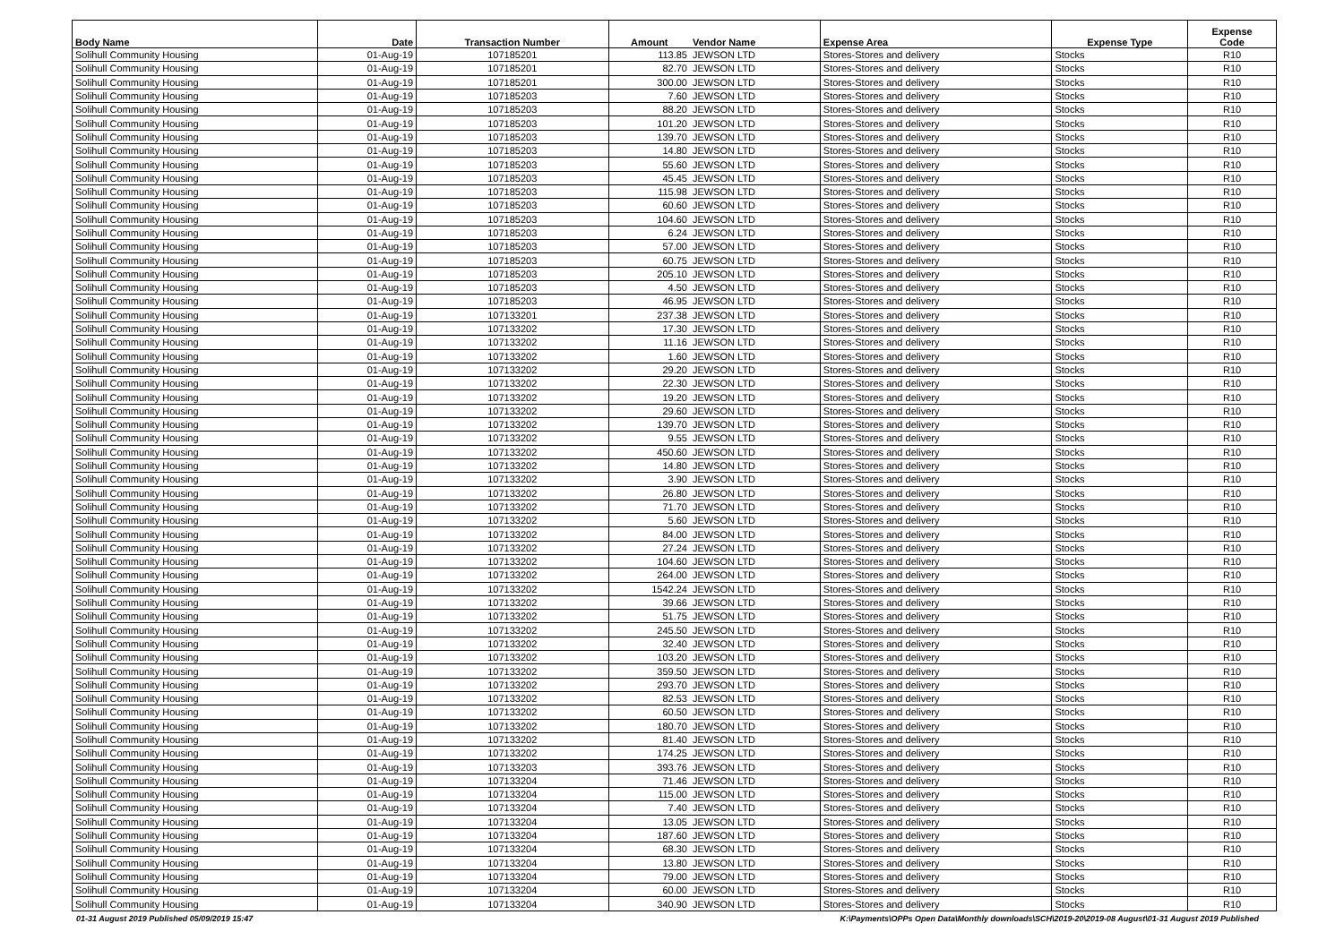| Body Name | Date | Transaction Number | Amount | Vendor Name | Expense Area | Expense Type | Expense Code |
| --- | --- | --- | --- | --- | --- | --- | --- |
| Solihull Community Housing | 01-Aug-19 | 107185201 | 113.85 | JEWSON LTD | Stores-Stores and delivery | Stocks | R10 |
| Solihull Community Housing | 01-Aug-19 | 107185201 | 82.70 | JEWSON LTD | Stores-Stores and delivery | Stocks | R10 |
| Solihull Community Housing | 01-Aug-19 | 107185201 | 300.00 | JEWSON LTD | Stores-Stores and delivery | Stocks | R10 |
| Solihull Community Housing | 01-Aug-19 | 107185203 | 7.60 | JEWSON LTD | Stores-Stores and delivery | Stocks | R10 |
| Solihull Community Housing | 01-Aug-19 | 107185203 | 88.20 | JEWSON LTD | Stores-Stores and delivery | Stocks | R10 |
| Solihull Community Housing | 01-Aug-19 | 107185203 | 101.20 | JEWSON LTD | Stores-Stores and delivery | Stocks | R10 |
| Solihull Community Housing | 01-Aug-19 | 107185203 | 139.70 | JEWSON LTD | Stores-Stores and delivery | Stocks | R10 |
| Solihull Community Housing | 01-Aug-19 | 107185203 | 14.80 | JEWSON LTD | Stores-Stores and delivery | Stocks | R10 |
| Solihull Community Housing | 01-Aug-19 | 107185203 | 55.60 | JEWSON LTD | Stores-Stores and delivery | Stocks | R10 |
| Solihull Community Housing | 01-Aug-19 | 107185203 | 45.45 | JEWSON LTD | Stores-Stores and delivery | Stocks | R10 |
| Solihull Community Housing | 01-Aug-19 | 107185203 | 115.98 | JEWSON LTD | Stores-Stores and delivery | Stocks | R10 |
| Solihull Community Housing | 01-Aug-19 | 107185203 | 60.60 | JEWSON LTD | Stores-Stores and delivery | Stocks | R10 |
| Solihull Community Housing | 01-Aug-19 | 107185203 | 104.60 | JEWSON LTD | Stores-Stores and delivery | Stocks | R10 |
| Solihull Community Housing | 01-Aug-19 | 107185203 | 6.24 | JEWSON LTD | Stores-Stores and delivery | Stocks | R10 |
| Solihull Community Housing | 01-Aug-19 | 107185203 | 57.00 | JEWSON LTD | Stores-Stores and delivery | Stocks | R10 |
| Solihull Community Housing | 01-Aug-19 | 107185203 | 60.75 | JEWSON LTD | Stores-Stores and delivery | Stocks | R10 |
| Solihull Community Housing | 01-Aug-19 | 107185203 | 205.10 | JEWSON LTD | Stores-Stores and delivery | Stocks | R10 |
| Solihull Community Housing | 01-Aug-19 | 107185203 | 4.50 | JEWSON LTD | Stores-Stores and delivery | Stocks | R10 |
| Solihull Community Housing | 01-Aug-19 | 107185203 | 46.95 | JEWSON LTD | Stores-Stores and delivery | Stocks | R10 |
| Solihull Community Housing | 01-Aug-19 | 107133201 | 237.38 | JEWSON LTD | Stores-Stores and delivery | Stocks | R10 |
| Solihull Community Housing | 01-Aug-19 | 107133202 | 17.30 | JEWSON LTD | Stores-Stores and delivery | Stocks | R10 |
| Solihull Community Housing | 01-Aug-19 | 107133202 | 11.16 | JEWSON LTD | Stores-Stores and delivery | Stocks | R10 |
| Solihull Community Housing | 01-Aug-19 | 107133202 | 1.60 | JEWSON LTD | Stores-Stores and delivery | Stocks | R10 |
| Solihull Community Housing | 01-Aug-19 | 107133202 | 29.20 | JEWSON LTD | Stores-Stores and delivery | Stocks | R10 |
| Solihull Community Housing | 01-Aug-19 | 107133202 | 22.30 | JEWSON LTD | Stores-Stores and delivery | Stocks | R10 |
| Solihull Community Housing | 01-Aug-19 | 107133202 | 19.20 | JEWSON LTD | Stores-Stores and delivery | Stocks | R10 |
| Solihull Community Housing | 01-Aug-19 | 107133202 | 29.60 | JEWSON LTD | Stores-Stores and delivery | Stocks | R10 |
| Solihull Community Housing | 01-Aug-19 | 107133202 | 139.70 | JEWSON LTD | Stores-Stores and delivery | Stocks | R10 |
| Solihull Community Housing | 01-Aug-19 | 107133202 | 9.55 | JEWSON LTD | Stores-Stores and delivery | Stocks | R10 |
| Solihull Community Housing | 01-Aug-19 | 107133202 | 450.60 | JEWSON LTD | Stores-Stores and delivery | Stocks | R10 |
| Solihull Community Housing | 01-Aug-19 | 107133202 | 14.80 | JEWSON LTD | Stores-Stores and delivery | Stocks | R10 |
| Solihull Community Housing | 01-Aug-19 | 107133202 | 3.90 | JEWSON LTD | Stores-Stores and delivery | Stocks | R10 |
| Solihull Community Housing | 01-Aug-19 | 107133202 | 26.80 | JEWSON LTD | Stores-Stores and delivery | Stocks | R10 |
| Solihull Community Housing | 01-Aug-19 | 107133202 | 71.70 | JEWSON LTD | Stores-Stores and delivery | Stocks | R10 |
| Solihull Community Housing | 01-Aug-19 | 107133202 | 5.60 | JEWSON LTD | Stores-Stores and delivery | Stocks | R10 |
| Solihull Community Housing | 01-Aug-19 | 107133202 | 84.00 | JEWSON LTD | Stores-Stores and delivery | Stocks | R10 |
| Solihull Community Housing | 01-Aug-19 | 107133202 | 27.24 | JEWSON LTD | Stores-Stores and delivery | Stocks | R10 |
| Solihull Community Housing | 01-Aug-19 | 107133202 | 104.60 | JEWSON LTD | Stores-Stores and delivery | Stocks | R10 |
| Solihull Community Housing | 01-Aug-19 | 107133202 | 264.00 | JEWSON LTD | Stores-Stores and delivery | Stocks | R10 |
| Solihull Community Housing | 01-Aug-19 | 107133202 | 1542.24 | JEWSON LTD | Stores-Stores and delivery | Stocks | R10 |
| Solihull Community Housing | 01-Aug-19 | 107133202 | 39.66 | JEWSON LTD | Stores-Stores and delivery | Stocks | R10 |
| Solihull Community Housing | 01-Aug-19 | 107133202 | 51.75 | JEWSON LTD | Stores-Stores and delivery | Stocks | R10 |
| Solihull Community Housing | 01-Aug-19 | 107133202 | 245.50 | JEWSON LTD | Stores-Stores and delivery | Stocks | R10 |
| Solihull Community Housing | 01-Aug-19 | 107133202 | 32.40 | JEWSON LTD | Stores-Stores and delivery | Stocks | R10 |
| Solihull Community Housing | 01-Aug-19 | 107133202 | 103.20 | JEWSON LTD | Stores-Stores and delivery | Stocks | R10 |
| Solihull Community Housing | 01-Aug-19 | 107133202 | 359.50 | JEWSON LTD | Stores-Stores and delivery | Stocks | R10 |
| Solihull Community Housing | 01-Aug-19 | 107133202 | 293.70 | JEWSON LTD | Stores-Stores and delivery | Stocks | R10 |
| Solihull Community Housing | 01-Aug-19 | 107133202 | 82.53 | JEWSON LTD | Stores-Stores and delivery | Stocks | R10 |
| Solihull Community Housing | 01-Aug-19 | 107133202 | 60.50 | JEWSON LTD | Stores-Stores and delivery | Stocks | R10 |
| Solihull Community Housing | 01-Aug-19 | 107133202 | 180.70 | JEWSON LTD | Stores-Stores and delivery | Stocks | R10 |
| Solihull Community Housing | 01-Aug-19 | 107133202 | 81.40 | JEWSON LTD | Stores-Stores and delivery | Stocks | R10 |
| Solihull Community Housing | 01-Aug-19 | 107133202 | 174.25 | JEWSON LTD | Stores-Stores and delivery | Stocks | R10 |
| Solihull Community Housing | 01-Aug-19 | 107133203 | 393.76 | JEWSON LTD | Stores-Stores and delivery | Stocks | R10 |
| Solihull Community Housing | 01-Aug-19 | 107133204 | 71.46 | JEWSON LTD | Stores-Stores and delivery | Stocks | R10 |
| Solihull Community Housing | 01-Aug-19 | 107133204 | 115.00 | JEWSON LTD | Stores-Stores and delivery | Stocks | R10 |
| Solihull Community Housing | 01-Aug-19 | 107133204 | 7.40 | JEWSON LTD | Stores-Stores and delivery | Stocks | R10 |
| Solihull Community Housing | 01-Aug-19 | 107133204 | 13.05 | JEWSON LTD | Stores-Stores and delivery | Stocks | R10 |
| Solihull Community Housing | 01-Aug-19 | 107133204 | 187.60 | JEWSON LTD | Stores-Stores and delivery | Stocks | R10 |
| Solihull Community Housing | 01-Aug-19 | 107133204 | 68.30 | JEWSON LTD | Stores-Stores and delivery | Stocks | R10 |
| Solihull Community Housing | 01-Aug-19 | 107133204 | 13.80 | JEWSON LTD | Stores-Stores and delivery | Stocks | R10 |
| Solihull Community Housing | 01-Aug-19 | 107133204 | 79.00 | JEWSON LTD | Stores-Stores and delivery | Stocks | R10 |
| Solihull Community Housing | 01-Aug-19 | 107133204 | 60.00 | JEWSON LTD | Stores-Stores and delivery | Stocks | R10 |
| Solihull Community Housing | 01-Aug-19 | 107133204 | 340.90 | JEWSON LTD | Stores-Stores and delivery | Stocks | R10 |
01-31 August 2019 Published 05/09/2019 15:47 K:\Payments\OPPs Open Data\Monthly downloads\SCH\2019-20\2019-08 August\01-31 August 2019 Published